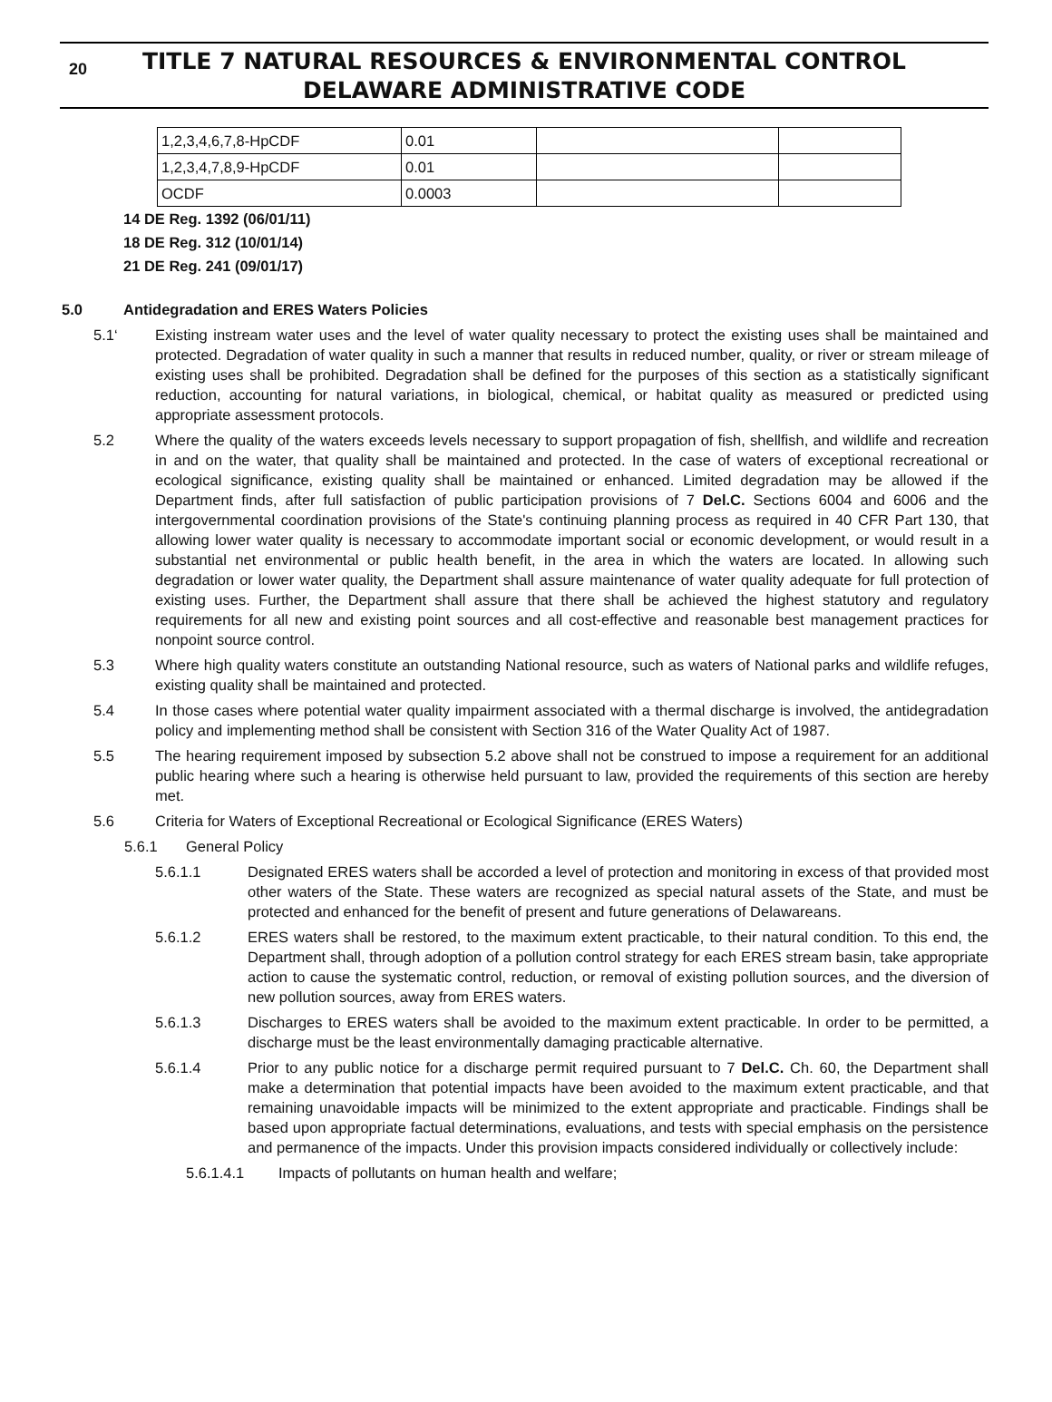20
TITLE 7 NATURAL RESOURCES & ENVIRONMENTAL CONTROL
DELAWARE ADMINISTRATIVE CODE
| 1,2,3,4,6,7,8-HpCDF | 0.01 | | |
| 1,2,3,4,7,8,9-HpCDF | 0.01 | | |
| OCDF | 0.0003 | | |
14 DE Reg. 1392 (06/01/11)
18 DE Reg. 312 (10/01/14)
21 DE Reg. 241 (09/01/17)
5.0 Antidegradation and ERES Waters Policies
5.1‘Existing instream water uses and the level of water quality necessary to protect the existing uses shall be maintained and protected. Degradation of water quality in such a manner that results in reduced number, quality, or river or stream mileage of existing uses shall be prohibited. Degradation shall be defined for the purposes of this section as a statistically significant reduction, accounting for natural variations, in biological, chemical, or habitat quality as measured or predicted using appropriate assessment protocols.
5.2 Where the quality of the waters exceeds levels necessary to support propagation of fish, shellfish, and wildlife and recreation in and on the water, that quality shall be maintained and protected. In the case of waters of exceptional recreational or ecological significance, existing quality shall be maintained or enhanced. Limited degradation may be allowed if the Department finds, after full satisfaction of public participation provisions of 7 Del.C. Sections 6004 and 6006 and the intergovernmental coordination provisions of the State's continuing planning process as required in 40 CFR Part 130, that allowing lower water quality is necessary to accommodate important social or economic development, or would result in a substantial net environmental or public health benefit, in the area in which the waters are located. In allowing such degradation or lower water quality, the Department shall assure maintenance of water quality adequate for full protection of existing uses. Further, the Department shall assure that there shall be achieved the highest statutory and regulatory requirements for all new and existing point sources and all cost-effective and reasonable best management practices for nonpoint source control.
5.3 Where high quality waters constitute an outstanding National resource, such as waters of National parks and wildlife refuges, existing quality shall be maintained and protected.
5.4 In those cases where potential water quality impairment associated with a thermal discharge is involved, the antidegradation policy and implementing method shall be consistent with Section 316 of the Water Quality Act of 1987.
5.5 The hearing requirement imposed by subsection 5.2 above shall not be construed to impose a requirement for an additional public hearing where such a hearing is otherwise held pursuant to law, provided the requirements of this section are hereby met.
5.6 Criteria for Waters of Exceptional Recreational or Ecological Significance (ERES Waters)
5.6.1 General Policy
5.6.1.1 Designated ERES waters shall be accorded a level of protection and monitoring in excess of that provided most other waters of the State. These waters are recognized as special natural assets of the State, and must be protected and enhanced for the benefit of present and future generations of Delawareans.
5.6.1.2 ERES waters shall be restored, to the maximum extent practicable, to their natural condition. To this end, the Department shall, through adoption of a pollution control strategy for each ERES stream basin, take appropriate action to cause the systematic control, reduction, or removal of existing pollution sources, and the diversion of new pollution sources, away from ERES waters.
5.6.1.3 Discharges to ERES waters shall be avoided to the maximum extent practicable. In order to be permitted, a discharge must be the least environmentally damaging practicable alternative.
5.6.1.4 Prior to any public notice for a discharge permit required pursuant to 7 Del.C. Ch. 60, the Department shall make a determination that potential impacts have been avoided to the maximum extent practicable, and that remaining unavoidable impacts will be minimized to the extent appropriate and practicable. Findings shall be based upon appropriate factual determinations, evaluations, and tests with special emphasis on the persistence and permanence of the impacts. Under this provision impacts considered individually or collectively include:
5.6.1.4.1 Impacts of pollutants on human health and welfare;